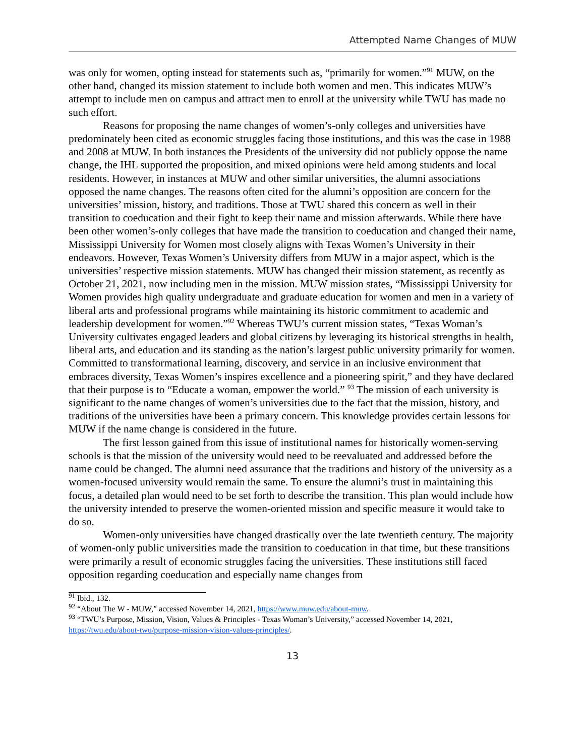Attempted Name Changes of MUW
was only for women, opting instead for statements such as, “primarily for women.”<sup>91</sup> MUW, on the other hand, changed its mission statement to include both women and men. This indicates MUW’s attempt to include men on campus and attract men to enroll at the university while TWU has made no such effort.
Reasons for proposing the name changes of women’s-only colleges and universities have predominately been cited as economic struggles facing those institutions, and this was the case in 1988 and 2008 at MUW. In both instances the Presidents of the university did not publicly oppose the name change, the IHL supported the proposition, and mixed opinions were held among students and local residents. However, in instances at MUW and other similar universities, the alumni associations opposed the name changes. The reasons often cited for the alumni’s opposition are concern for the universities’ mission, history, and traditions. Those at TWU shared this concern as well in their transition to coeducation and their fight to keep their name and mission afterwards. While there have been other women’s-only colleges that have made the transition to coeducation and changed their name, Mississippi University for Women most closely aligns with Texas Women’s University in their endeavors. However, Texas Women’s University differs from MUW in a major aspect, which is the universities’ respective mission statements. MUW has changed their mission statement, as recently as October 21, 2021, now including men in the mission. MUW mission states, “Mississippi University for Women provides high quality undergraduate and graduate education for women and men in a variety of liberal arts and professional programs while maintaining its historic commitment to academic and leadership development for women.”<sup>92</sup> Whereas TWU’s current mission states, “Texas Woman’s University cultivates engaged leaders and global citizens by leveraging its historical strengths in health, liberal arts, and education and its standing as the nation’s largest public university primarily for women. Committed to transformational learning, discovery, and service in an inclusive environment that embraces diversity, Texas Women’s inspires excellence and a pioneering spirit,” and they have declared that their purpose is to “Educate a woman, empower the world.” <sup>93</sup> The mission of each university is significant to the name changes of women’s universities due to the fact that the mission, history, and traditions of the universities have been a primary concern. This knowledge provides certain lessons for MUW if the name change is considered in the future.
The first lesson gained from this issue of institutional names for historically women-serving schools is that the mission of the university would need to be reevaluated and addressed before the name could be changed. The alumni need assurance that the traditions and history of the university as a women-focused university would remain the same. To ensure the alumni’s trust in maintaining this focus, a detailed plan would need to be set forth to describe the transition. This plan would include how the university intended to preserve the women-oriented mission and specific measure it would take to do so.
Women-only universities have changed drastically over the late twentieth century. The majority of women-only public universities made the transition to coeducation in that time, but these transitions were primarily a result of economic struggles facing the universities. These institutions still faced opposition regarding coeducation and especially name changes from
<sup>91</sup> Ibid., 132.
<sup>92</sup> “About The W - MUW,” accessed November 14, 2021, https://www.muw.edu/about-muw.
<sup>93</sup> “TWU’s Purpose, Mission, Vision, Values & Principles - Texas Woman’s University,” accessed November 14, 2021, https://twu.edu/about-twu/purpose-mission-vision-values-principles/.
13